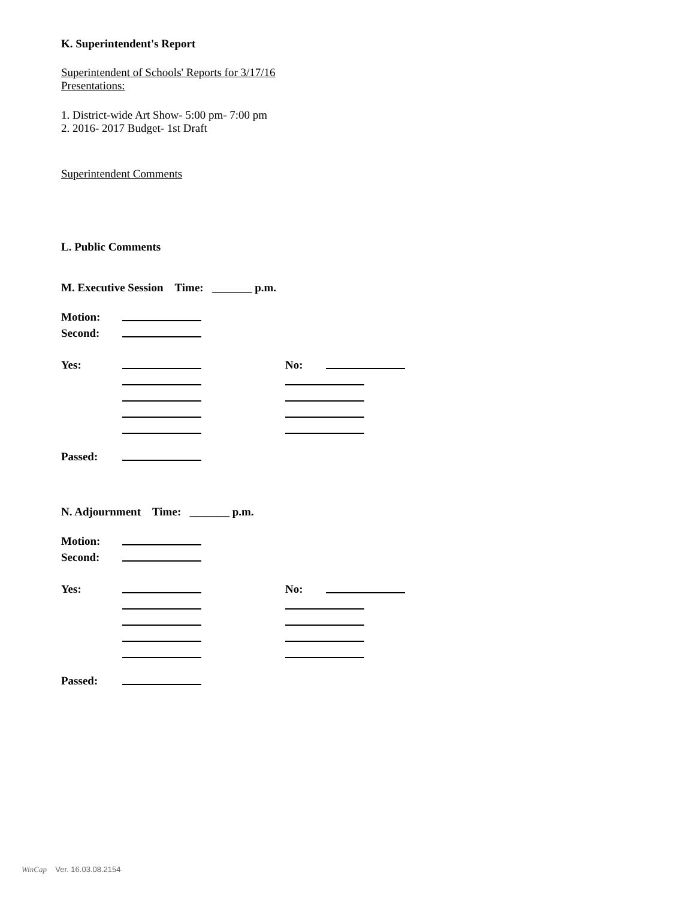K. Superintendent's Report
Superintendent of Schools' Reports for 3/17/16
Presentations:
1. District-wide Art Show- 5:00 pm- 7:00 pm
2. 2016- 2017 Budget- 1st Draft
Superintendent Comments
L. Public Comments
M. Executive Session Time: _______ p.m.
Motion:
Second:
Yes: No:
Passed:
N. Adjournment Time: _______ p.m.
Motion:
Second:
Yes: No:
Passed:
WinCap Ver. 16.03.08.2154